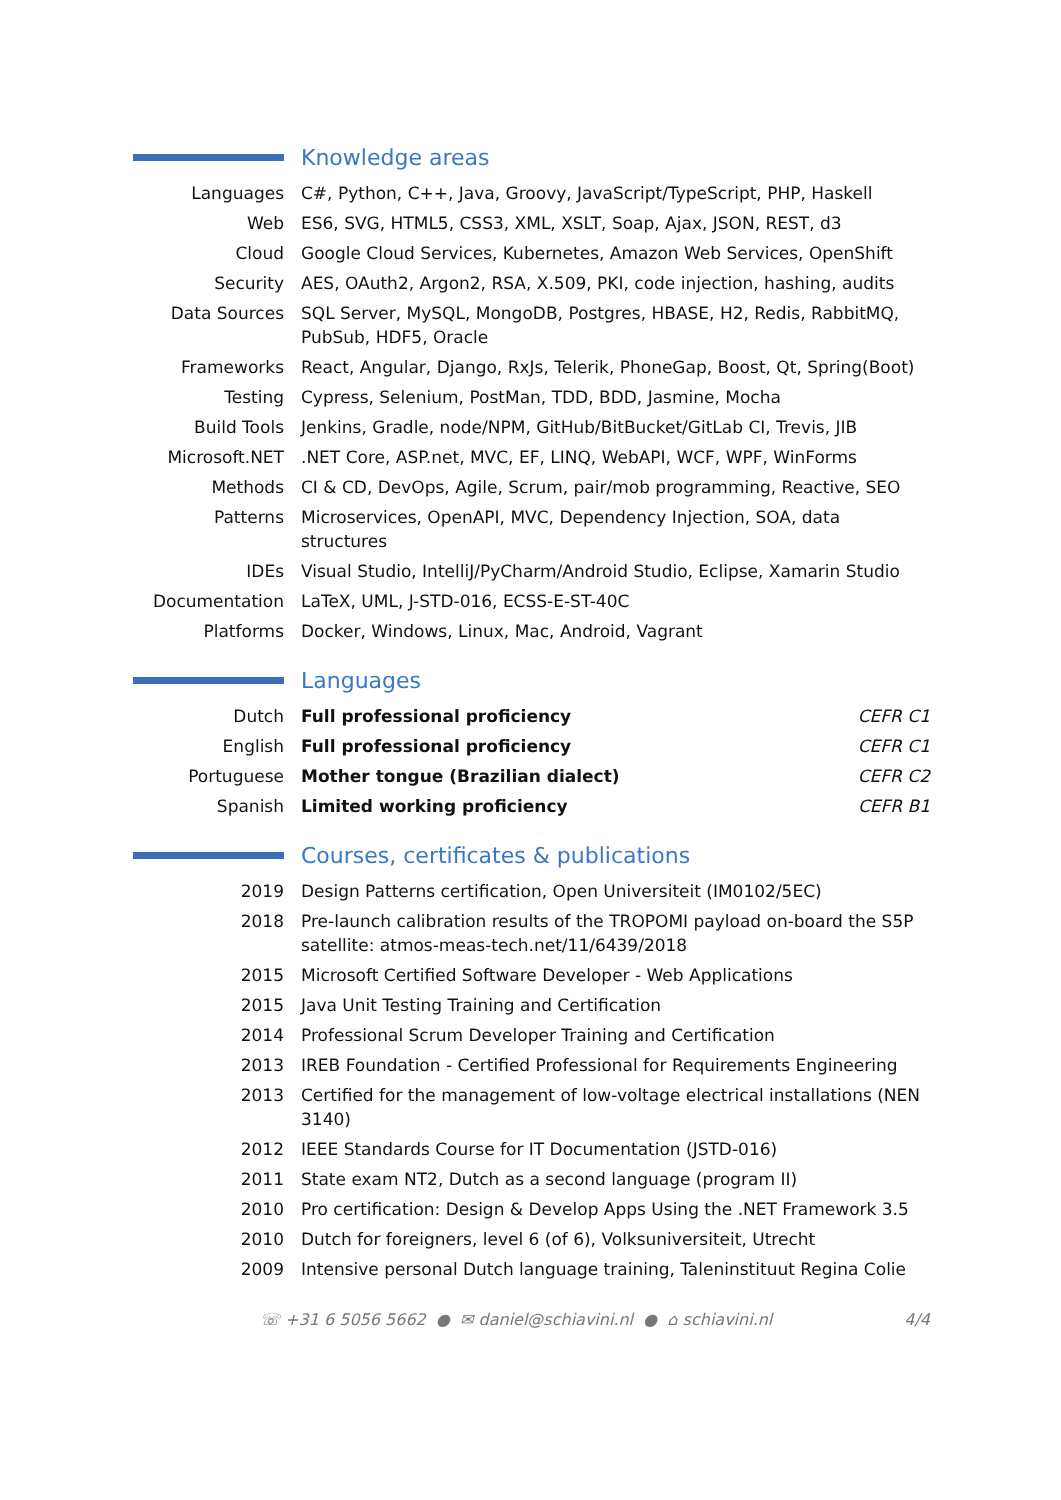Knowledge areas
| Languages | C#, Python, C++, Java, Groovy, JavaScript/TypeScript, PHP, Haskell |
| Web | ES6, SVG, HTML5, CSS3, XML, XSLT, Soap, Ajax, JSON, REST, d3 |
| Cloud | Google Cloud Services, Kubernetes, Amazon Web Services, OpenShift |
| Security | AES, OAuth2, Argon2, RSA, X.509, PKI, code injection, hashing, audits |
| Data Sources | SQL Server, MySQL, MongoDB, Postgres, HBASE, H2, Redis, RabbitMQ, PubSub, HDF5, Oracle |
| Frameworks | React, Angular, Django, RxJs, Telerik, PhoneGap, Boost, Qt, Spring(Boot) |
| Testing | Cypress, Selenium, PostMan, TDD, BDD, Jasmine, Mocha |
| Build Tools | Jenkins, Gradle, node/NPM, GitHub/BitBucket/GitLab CI, Trevis, JIB |
| Microsoft.NET | .NET Core, ASP.net, MVC, EF, LINQ, WebAPI, WCF, WPF, WinForms |
| Methods | CI & CD, DevOps, Agile, Scrum, pair/mob programming, Reactive, SEO |
| Patterns | Microservices, OpenAPI, MVC, Dependency Injection, SOA, data structures |
| IDEs | Visual Studio, IntelliJ/PyCharm/Android Studio, Eclipse, Xamarin Studio |
| Documentation | LaTeX, UML, J-STD-016, ECSS-E-ST-40C |
| Platforms | Docker, Windows, Linux, Mac, Android, Vagrant |
Languages
| Dutch | Full professional proficiency | CEFR C1 |
| English | Full professional proficiency | CEFR C1 |
| Portuguese | Mother tongue (Brazilian dialect) | CEFR C2 |
| Spanish | Limited working proficiency | CEFR B1 |
Courses, certificates & publications
| 2019 | Design Patterns certification, Open Universiteit (IM0102/5EC) |
| 2018 | Pre-launch calibration results of the TROPOMI payload on-board the S5P satellite: atmos-meas-tech.net/11/6439/2018 |
| 2015 | Microsoft Certified Software Developer - Web Applications |
| 2015 | Java Unit Testing Training and Certification |
| 2014 | Professional Scrum Developer Training and Certification |
| 2013 | IREB Foundation - Certified Professional for Requirements Engineering |
| 2013 | Certified for the management of low-voltage electrical installations (NEN 3140) |
| 2012 | IEEE Standards Course for IT Documentation (JSTD-016) |
| 2011 | State exam NT2, Dutch as a second language (program II) |
| 2010 | Pro certification: Design & Develop Apps Using the .NET Framework 3.5 |
| 2010 | Dutch for foreigners, level 6 (of 6), Volksuniversiteit, Utrecht |
| 2009 | Intensive personal Dutch language training, Taleninstituut Regina Colie |
☏ +31 6 5056 5662 ● ✉ daniel@schiavini.nl ● ⌂ schiavini.nl 4/4